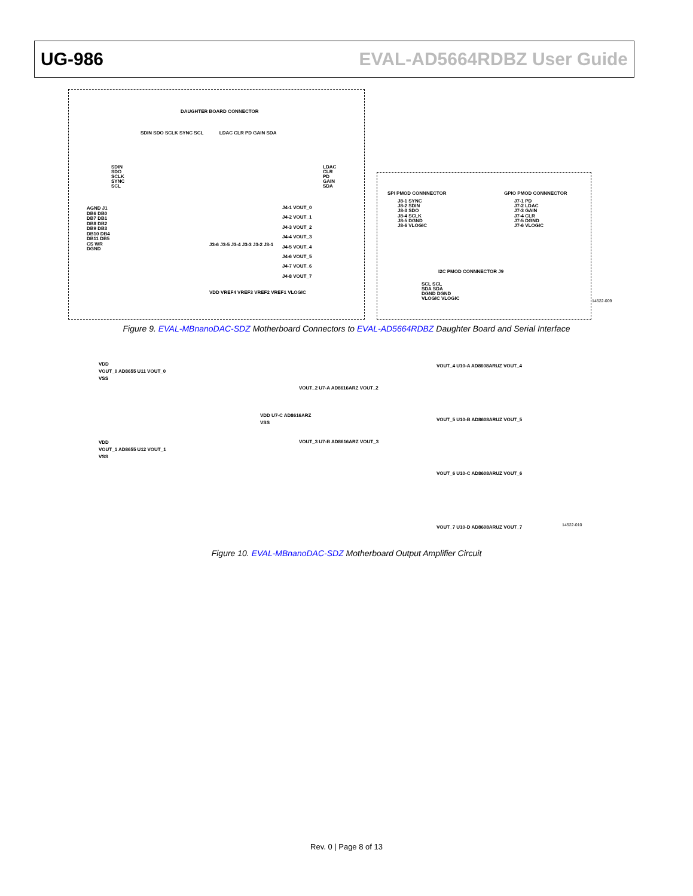UG-986 EVAL-AD5664RDBZ User Guide
DAUGHTER BOARD CONNECTOR
SDIN SDO SCLK SYNC SCL LDAC CLR PD GAIN SDA
SDIN
SDO
SCLK
SYNC
SCL
LDAC
CLR
PD
GAIN
SDA
AGND J1
DB6 DB0
DB7 DB1
DB8 DB2
DB9 DB3
DB10 DB4
DB11 DB5
CS WR
DGND
J3-6 J3-5 J3-4 J3-3 J3-2 J3-1
VDD VREF4 VREF3 VREF2 VREF1 VLOGIC
J4-1 VOUT_0
J4-2 VOUT_1
J4-3 VOUT_2
J4-4 VOUT_3
J4-5 VOUT_4
J4-6 VOUT_5
J4-7 VOUT_6
J4-8 VOUT_7
SPI PMOD CONNNECTOR GPIO PMOD CONNNECTOR
J8-1 SYNC
J8-2 SDIN
J8-3 SDO
J8-4 SCLK
J8-5 DGND
J8-6 VLOGIC
J7-1 PD
J7-2 LDAC
J7-3 GAIN
J7-4 CLR
J7-5 DGND
J7-6 VLOGIC
I2C PMOD CONNNECTOR J9
SCL SCL
SDA SDA
DGND DGND
VLOGIC VLOGIC
14522-009
Figure 9. EVAL-MBnanoDAC-SDZ Motherboard Connectors to EVAL-AD5664RDBZ Daughter Board and Serial Interface
VDD
VOUT_0 AD8655 U11 VOUT_0
VSS
VDD
VOUT_1 AD8655 U12 VOUT_1
VSS
VDD U7-C AD8616ARZ
VSS
VOUT_2 U7-A AD8616ARZ VOUT_2
VOUT_3 U7-B AD8616ARZ VOUT_3
VOUT_4 U10-A AD8608ARUZ VOUT_4
VOUT_5 U10-B AD8608ARUZ VOUT_5
VOUT_6 U10-C AD8608ARUZ VOUT_6
VOUT_7 U10-D AD8608ARUZ VOUT_7
14522-010
Figure 10. EVAL-MBnanoDAC-SDZ Motherboard Output Amplifier Circuit
Rev. 0 | Page 8 of 13